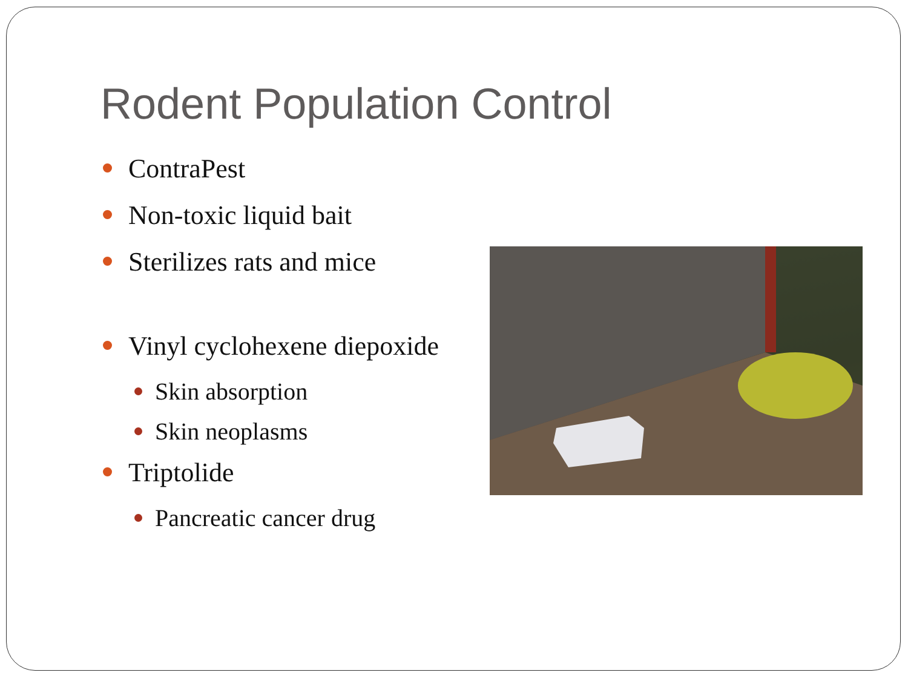Rodent Population Control
ContraPest
Non-toxic liquid bait
Sterilizes rats and mice
Vinyl cyclohexene diepoxide
Skin absorption
Skin neoplasms
Triptolide
Pancreatic cancer drug